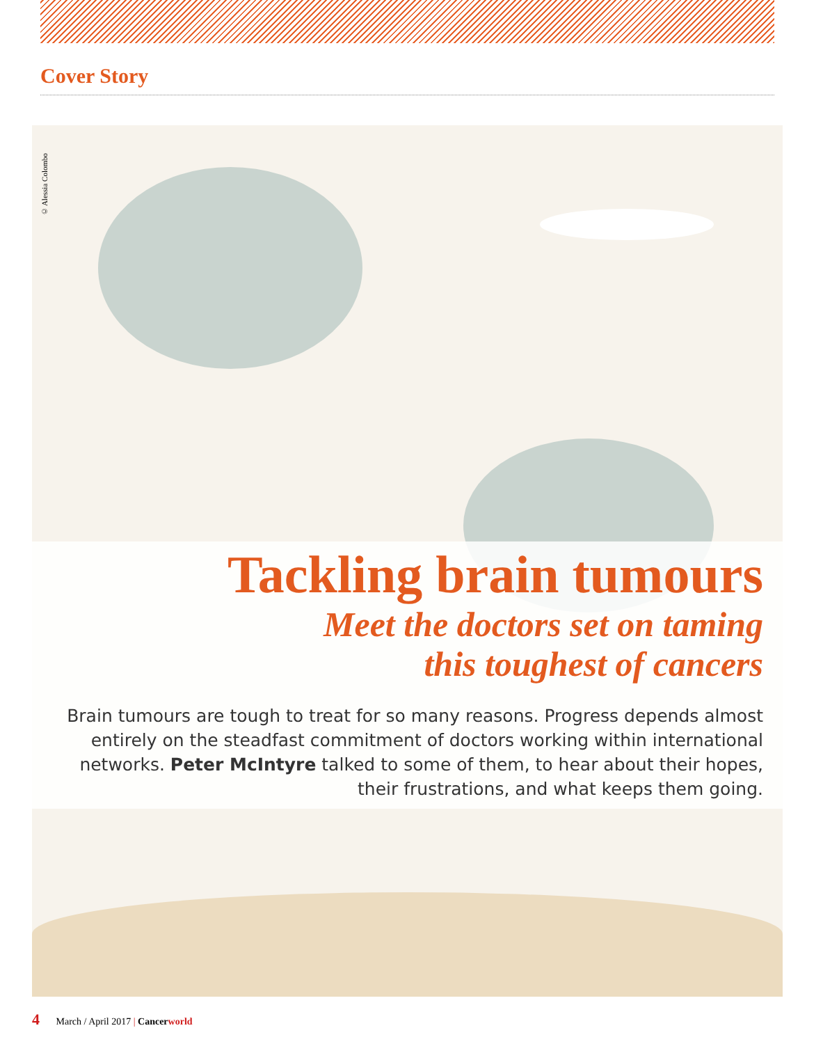Cover Story
© Alessia Colombo
Tackling brain tumours
Meet the doctors set on taming
this toughest of cancers
Brain tumours are tough to treat for so many reasons. Progress depends almost entirely on the steadfast commitment of doctors working within international networks. Peter McIntyre talked to some of them, to hear about their hopes, their frustrations, and what keeps them going.
4 March / April 2017 | Cancerworld